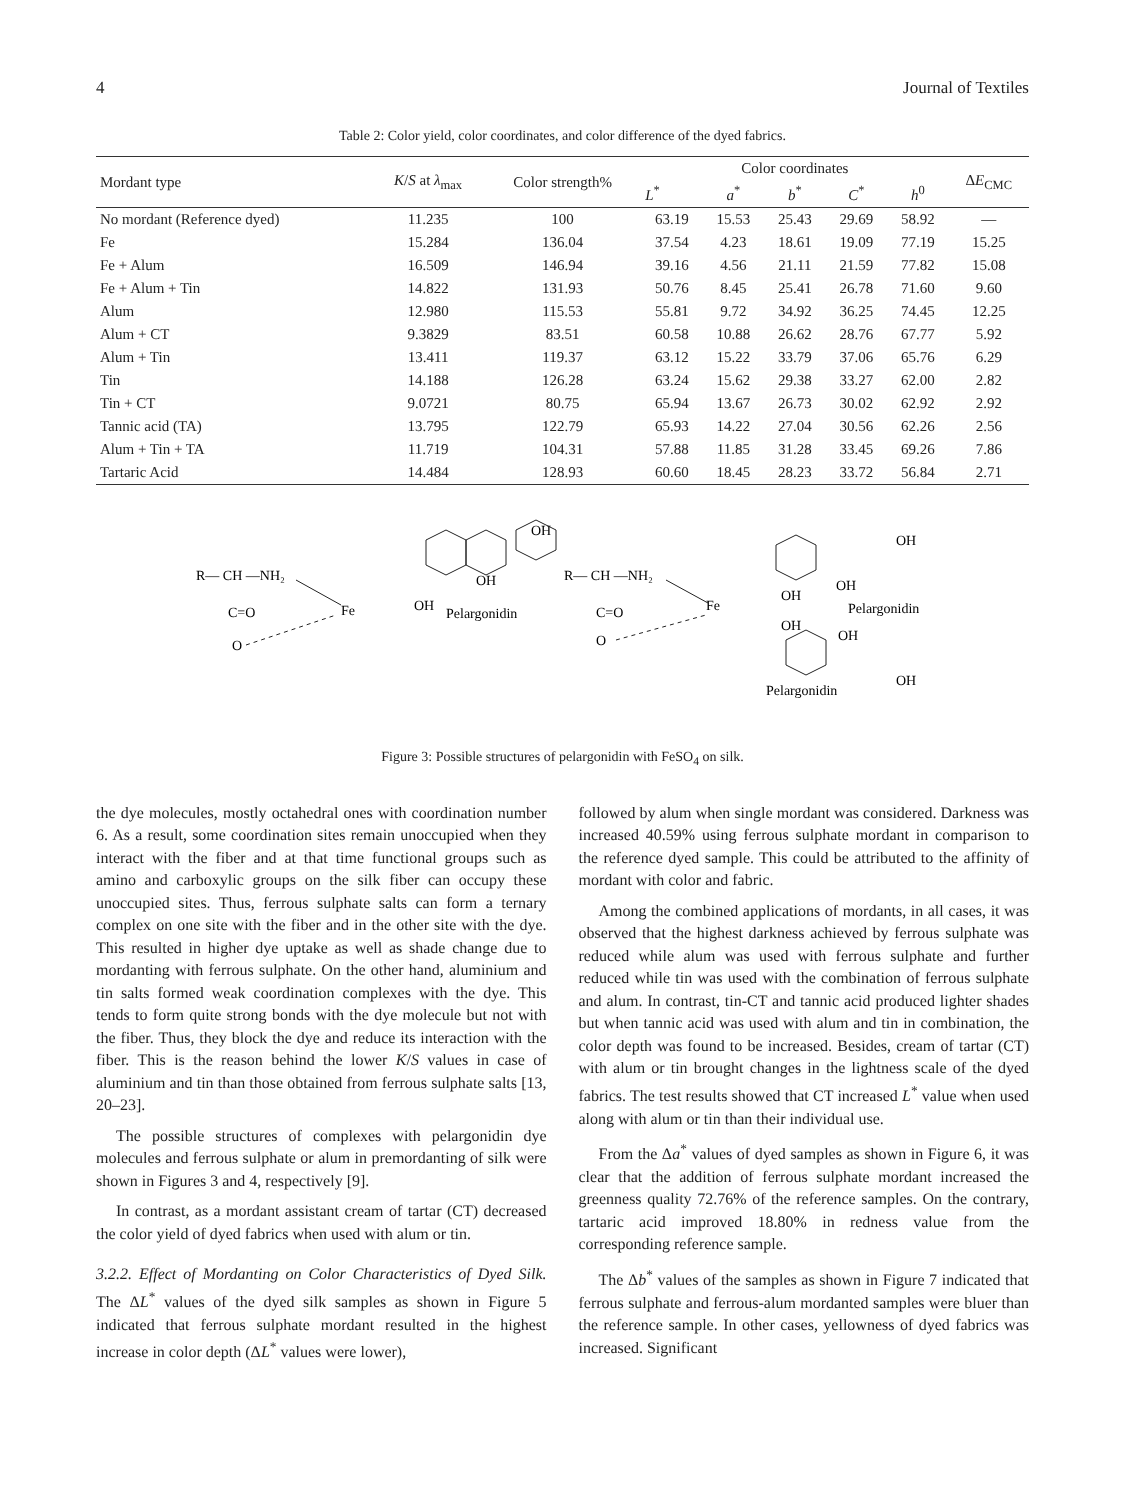4 Journal of Textiles
Table 2: Color yield, color coordinates, and color difference of the dyed fabrics.
| Mordant type | K / S at λ<sub>max</sub> | Color strength% | Color coordinates | | | | | Δ E<sub>CMC</sub> |
| --- | --- | --- | --- | --- | --- | --- | --- | --- |
| | | | L<sup>*</sup> | a<sup>*</sup> | b<sup>*</sup> | C<sup>*</sup> | h<sup>0</sup> | |
| No mordant (Reference dyed) | 11.235 | 100 | 63.19 | 15.53 | 25.43 | 29.69 | 58.92 | — |
| Fe | 15.284 | 136.04 | 37.54 | 4.23 | 18.61 | 19.09 | 77.19 | 15.25 |
| Fe + Alum | 16.509 | 146.94 | 39.16 | 4.56 | 21.11 | 21.59 | 77.82 | 15.08 |
| Fe + Alum + Tin | 14.822 | 131.93 | 50.76 | 8.45 | 25.41 | 26.78 | 71.60 | 9.60 |
| Alum | 12.980 | 115.53 | 55.81 | 9.72 | 34.92 | 36.25 | 74.45 | 12.25 |
| Alum + CT | 9.3829 | 83.51 | 60.58 | 10.88 | 26.62 | 28.76 | 67.77 | 5.92 |
| Alum + Tin | 13.411 | 119.37 | 63.12 | 15.22 | 33.79 | 37.06 | 65.76 | 6.29 |
| Tin | 14.188 | 126.28 | 63.24 | 15.62 | 29.38 | 33.27 | 62.00 | 2.82 |
| Tin + CT | 9.0721 | 80.75 | 65.94 | 13.67 | 26.73 | 30.02 | 62.92 | 2.92 |
| Tannic acid (TA) | 13.795 | 122.79 | 65.93 | 14.22 | 27.04 | 30.56 | 62.26 | 2.56 |
| Alum + Tin + TA | 11.719 | 104.31 | 57.88 | 11.85 | 31.28 | 33.45 | 69.26 | 7.86 |
| Tartaric Acid | 14.484 | 128.93 | 60.60 | 18.45 | 28.23 | 33.72 | 56.84 | 2.71 |
R— CH —NH₂
C=O
O
Fe
OH
Pelargonidin
OH
OH
R— CH —NH₂
C=O
O
Fe
OH
OH
Pelargonidin
OH
OH
OH
OH
Pelargonidin
Figure 3: Possible structures of pelargonidin with FeSO<sub>4</sub> on silk.
the dye molecules, mostly octahedral ones with coordination number 6. As a result, some coordination sites remain unoccupied when they interact with the fiber and at that time functional groups such as amino and carboxylic groups on the silk fiber can occupy these unoccupied sites. Thus, ferrous sulphate salts can form a ternary complex on one site with the fiber and in the other site with the dye. This resulted in higher dye uptake as well as shade change due to mordanting with ferrous sulphate. On the other hand, aluminium and tin salts formed weak coordination complexes with the dye. This tends to form quite strong bonds with the dye molecule but not with the fiber. Thus, they block the dye and reduce its interaction with the fiber. This is the reason behind the lower K/S values in case of aluminium and tin than those obtained from ferrous sulphate salts [13, 20–23].
The possible structures of complexes with pelargonidin dye molecules and ferrous sulphate or alum in premordanting of silk were shown in Figures 3 and 4, respectively [9].
In contrast, as a mordant assistant cream of tartar (CT) decreased the color yield of dyed fabrics when used with alum or tin.
3.2.2. Effect of Mordanting on Color Characteristics of Dyed Silk. The ΔL<sup>*</sup> values of the dyed silk samples as shown in Figure 5 indicated that ferrous sulphate mordant resulted in the highest increase in color depth (ΔL<sup>*</sup> values were lower),
followed by alum when single mordant was considered. Darkness was increased 40.59% using ferrous sulphate mordant in comparison to the reference dyed sample. This could be attributed to the affinity of mordant with color and fabric.
Among the combined applications of mordants, in all cases, it was observed that the highest darkness achieved by ferrous sulphate was reduced while alum was used with ferrous sulphate and further reduced while tin was used with the combination of ferrous sulphate and alum. In contrast, tin-CT and tannic acid produced lighter shades but when tannic acid was used with alum and tin in combination, the color depth was found to be increased. Besides, cream of tartar (CT) with alum or tin brought changes in the lightness scale of the dyed fabrics. The test results showed that CT increased L<sup>*</sup> value when used along with alum or tin than their individual use.
From the Δa<sup>*</sup> values of dyed samples as shown in Figure 6, it was clear that the addition of ferrous sulphate mordant increased the greenness quality 72.76% of the reference samples. On the contrary, tartaric acid improved 18.80% in redness value from the corresponding reference sample.
The Δb<sup>*</sup> values of the samples as shown in Figure 7 indicated that ferrous sulphate and ferrous-alum mordanted samples were bluer than the reference sample. In other cases, yellowness of dyed fabrics was increased. Significant